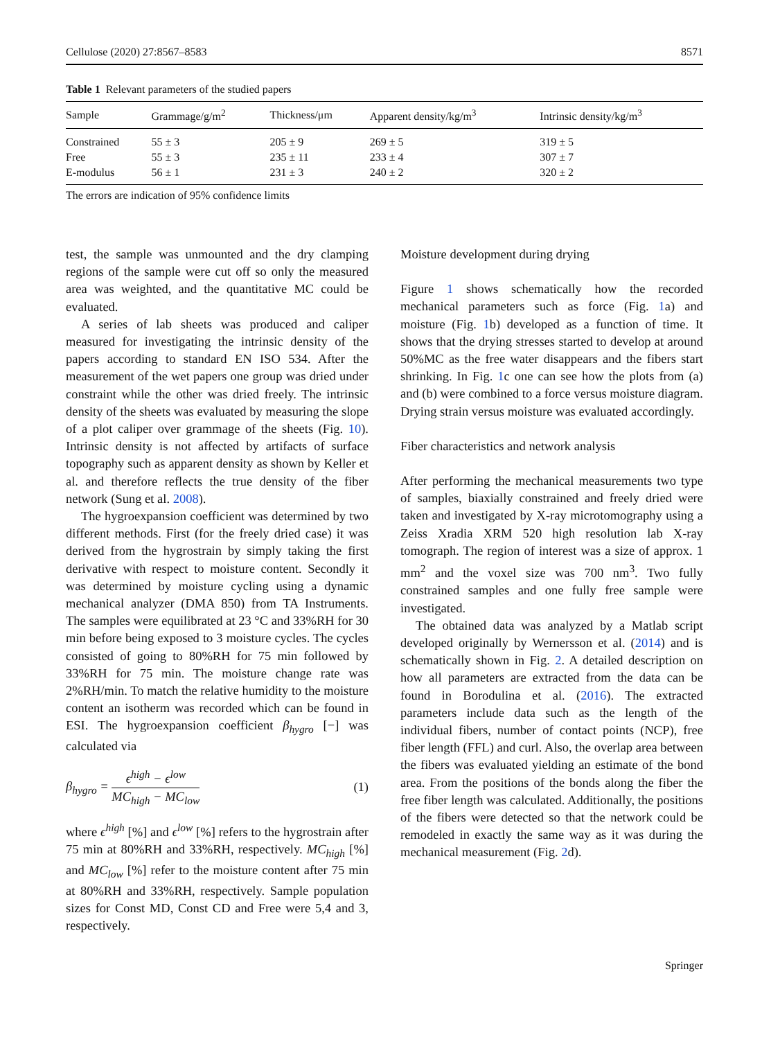Cellulose (2020) 27:8567–8583 8571
Table 1 Relevant parameters of the studied papers
| Sample | Grammage/g/m<sup>2</sup> | Thickness/μm | Apparent density/kg/m<sup>3</sup> | Intrinsic density/kg/m<sup>3</sup> |
| --- | --- | --- | --- | --- |
| Constrained | 55 ± 3 | 205 ± 9 | 269 ± 5 | 319 ± 5 |
| Free | 55 ± 3 | 235 ± 11 | 233 ± 4 | 307 ± 7 |
| E-modulus | 56 ± 1 | 231 ± 3 | 240 ± 2 | 320 ± 2 |
The errors are indication of 95% confidence limits
test, the sample was unmounted and the dry clamping regions of the sample were cut off so only the measured area was weighted, and the quantitative MC could be evaluated.
A series of lab sheets was produced and caliper measured for investigating the intrinsic density of the papers according to standard EN ISO 534. After the measurement of the wet papers one group was dried under constraint while the other was dried freely. The intrinsic density of the sheets was evaluated by measuring the slope of a plot caliper over grammage of the sheets (Fig. 10). Intrinsic density is not affected by artifacts of surface topography such as apparent density as shown by Keller et al. and therefore reflects the true density of the fiber network (Sung et al. 2008).
The hygroexpansion coefficient was determined by two different methods. First (for the freely dried case) it was derived from the hygrostrain by simply taking the first derivative with respect to moisture content. Secondly it was determined by moisture cycling using a dynamic mechanical analyzer (DMA 850) from TA Instruments. The samples were equilibrated at 23 °C and 33%RH for 30 min before being exposed to 3 moisture cycles. The cycles consisted of going to 80%RH for 75 min followed by 33%RH for 75 min. The moisture change rate was 2%RH/min. To match the relative humidity to the moisture content an isotherm was recorded which can be found in ESI. The hygroexpansion coefficient β<sub>hygro</sub> [−] was calculated via
β<sub>hygro</sub> = ϵ<sup>high</sup> − ϵ<sup>low</sup> MC<sub>high</sub> − MC<sub>low</sub> (1)
where ϵ<sup>high</sup> [%] and ϵ<sup>low</sup> [%] refers to the hygrostrain after 75 min at 80%RH and 33%RH, respectively. MC<sub>high</sub> [%] and MC<sub>low</sub> [%] refer to the moisture content after 75 min at 80%RH and 33%RH, respectively. Sample population sizes for Const MD, Const CD and Free were 5,4 and 3, respectively.
Moisture development during drying
Figure 1 shows schematically how the recorded mechanical parameters such as force (Fig. 1a) and moisture (Fig. 1b) developed as a function of time. It shows that the drying stresses started to develop at around 50%MC as the free water disappears and the fibers start shrinking. In Fig. 1c one can see how the plots from (a) and (b) were combined to a force versus moisture diagram. Drying strain versus moisture was evaluated accordingly.
Fiber characteristics and network analysis
After performing the mechanical measurements two type of samples, biaxially constrained and freely dried were taken and investigated by X-ray microtomography using a Zeiss Xradia XRM 520 high resolution lab X-ray tomograph. The region of interest was a size of approx. 1 mm<sup>2</sup> and the voxel size was 700 nm<sup>3</sup>. Two fully constrained samples and one fully free sample were investigated.
The obtained data was analyzed by a Matlab script developed originally by Wernersson et al. (2014) and is schematically shown in Fig. 2. A detailed description on how all parameters are extracted from the data can be found in Borodulina et al. (2016). The extracted parameters include data such as the length of the individual fibers, number of contact points (NCP), free fiber length (FFL) and curl. Also, the overlap area between the fibers was evaluated yielding an estimate of the bond area. From the positions of the bonds along the fiber the free fiber length was calculated. Additionally, the positions of the fibers were detected so that the network could be remodeled in exactly the same way as it was during the mechanical measurement (Fig. 2d).
Springer